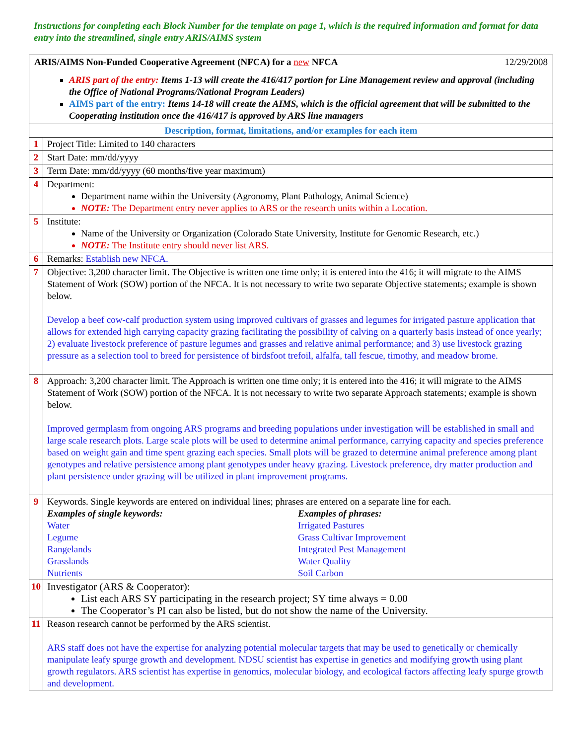Instructions for completing each Block Number for the template on page 1, which is the required information and format for data entry into the streamlined, single entry ARIS/AIMS system
| ARIS/AIMS Non-Funded Cooperative Agreement (NFCA) for a new NFCA 12/29/2008 ARIS part of the entry: Items 1-13 will create the 416/417 portion for Line Management review and approval (including the Office of National Programs/National Program Leaders) AIMS part of the entry: Items 14-18 will create the AIMS, which is the official agreement that will be submitted to the Cooperating institution once the 416/417 is approved by ARS line managers | |
| Description, format, limitations, and/or examples for each item | |
| 1 | Project Title: Limited to 140 characters |
| 2 | Start Date: mm/dd/yyyy |
| 3 | Term Date: mm/dd/yyyy (60 months/five year maximum) |
| 4 | Department: Department name within the University (Agronomy, Plant Pathology, Animal Science) NOTE: The Department entry never applies to ARS or the research units within a Location. |
| 5 | Institute: Name of the University or Organization (Colorado State University, Institute for Genomic Research, etc.) NOTE: The Institute entry should never list ARS. |
| 6 | Remarks: Establish new NFCA. |
| 7 | Objective: 3,200 character limit. The Objective is written one time only; it is entered into the 416; it will migrate to the AIMS Statement of Work (SOW) portion of the NFCA. It is not necessary to write two separate Objective statements; example is shown below. Develop a beef cow-calf production system using improved cultivars of grasses and legumes for irrigated pasture application that allows for extended high carrying capacity grazing facilitating the possibility of calving on a quarterly basis instead of once yearly; 2) evaluate livestock preference of pasture legumes and grasses and relative animal performance; and 3) use livestock grazing pressure as a selection tool to breed for persistence of birdsfoot trefoil, alfalfa, tall fescue, timothy, and meadow brome. |
| 8 | Approach: 3,200 character limit. The Approach is written one time only; it is entered into the 416; it will migrate to the AIMS Statement of Work (SOW) portion of the NFCA. It is not necessary to write two separate Approach statements; example is shown below. Improved germplasm from ongoing ARS programs and breeding populations under investigation will be established in small and large scale research plots. Large scale plots will be used to determine animal performance, carrying capacity and species preference based on weight gain and time spent grazing each species. Small plots will be grazed to determine animal preference among plant genotypes and relative persistence among plant genotypes under heavy grazing. Livestock preference, dry matter production and plant persistence under grazing will be utilized in plant improvement programs. |
| 9 | Keywords. Single keywords are entered on individual lines; phrases are entered on a separate line for each. Examples of single keywords: Water Legume Rangelands Grasslands Nutrients Examples of phrases: Irrigated Pastures Grass Cultivar Improvement Integrated Pest Management Water Quality Soil Carbon |
| 10 | Investigator (ARS & Cooperator): List each ARS SY participating in the research project; SY time always = 0.00 The Cooperator’s PI can also be listed, but do not show the name of the University. |
| 11 | Reason research cannot be performed by the ARS scientist. ARS staff does not have the expertise for analyzing potential molecular targets that may be used to genetically or chemically manipulate leafy spurge growth and development. NDSU scientist has expertise in genetics and modifying growth using plant growth regulators. ARS scientist has expertise in genomics, molecular biology, and ecological factors affecting leafy spurge growth and development. |